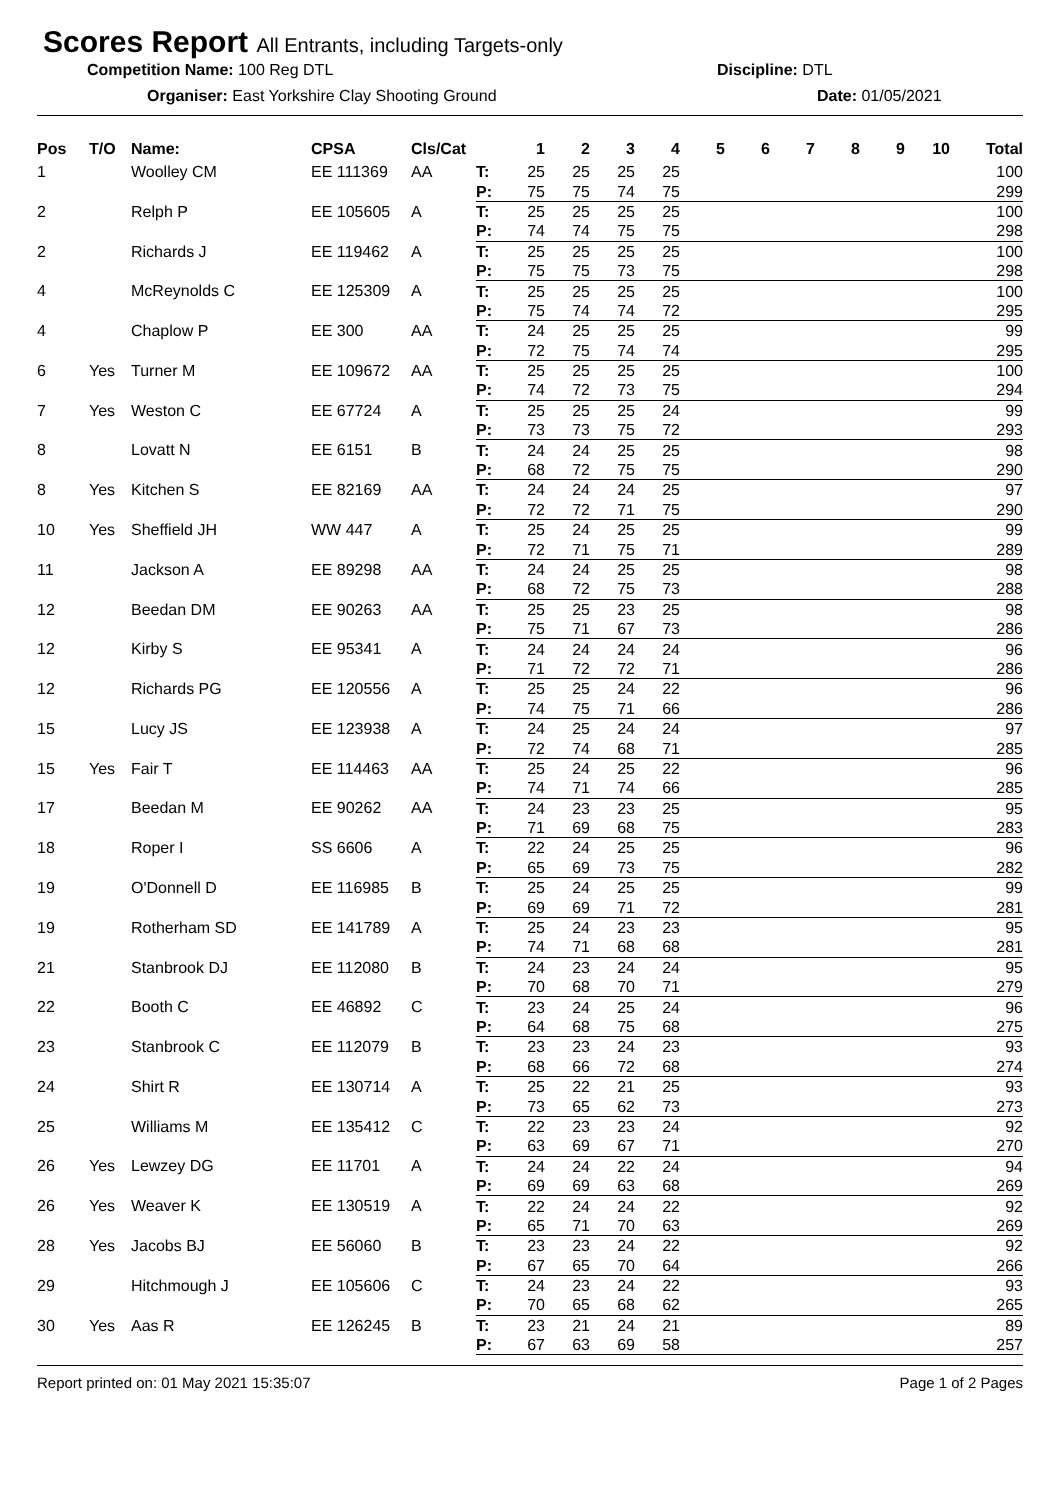Scores Report All Entrants, including Targets-only
Competition Name: 100 Reg DTL Discipline: DTL
Organiser: East Yorkshire Clay Shooting Ground Date: 01/05/2021
| Pos | T/O | Name: | CPSA | Cls/Cat | | 1 | 2 | 3 | 4 | 5 | 6 | 7 | 8 | 9 | 10 | Total |
| --- | --- | --- | --- | --- | --- | --- | --- | --- | --- | --- | --- | --- | --- | --- | --- | --- |
| 1 | | Woolley CM | EE 111369 | AA | T: | 25 | 25 | 25 | 25 | | | | | | | 100 |
| | | | | | P: | 75 | 75 | 74 | 75 | | | | | | | 299 |
| 2 | | Relph P | EE 105605 | A | T: | 25 | 25 | 25 | 25 | | | | | | | 100 |
| | | | | | P: | 74 | 74 | 75 | 75 | | | | | | | 298 |
| 2 | | Richards J | EE 119462 | A | T: | 25 | 25 | 25 | 25 | | | | | | | 100 |
| | | | | | P: | 75 | 75 | 73 | 75 | | | | | | | 298 |
| 4 | | McReynolds C | EE 125309 | A | T: | 25 | 25 | 25 | 25 | | | | | | | 100 |
| | | | | | P: | 75 | 74 | 74 | 72 | | | | | | | 295 |
| 4 | | Chaplow P | EE 300 | AA | T: | 24 | 25 | 25 | 25 | | | | | | | 99 |
| | | | | | P: | 72 | 75 | 74 | 74 | | | | | | | 295 |
| 6 | Yes | Turner M | EE 109672 | AA | T: | 25 | 25 | 25 | 25 | | | | | | | 100 |
| | | | | | P: | 74 | 72 | 73 | 75 | | | | | | | 294 |
| 7 | Yes | Weston C | EE 67724 | A | T: | 25 | 25 | 25 | 24 | | | | | | | 99 |
| | | | | | P: | 73 | 73 | 75 | 72 | | | | | | | 293 |
| 8 | | Lovatt N | EE 6151 | B | T: | 24 | 24 | 25 | 25 | | | | | | | 98 |
| | | | | | P: | 68 | 72 | 75 | 75 | | | | | | | 290 |
| 8 | Yes | Kitchen S | EE 82169 | AA | T: | 24 | 24 | 24 | 25 | | | | | | | 97 |
| | | | | | P: | 72 | 72 | 71 | 75 | | | | | | | 290 |
| 10 | Yes | Sheffield JH | WW 447 | A | T: | 25 | 24 | 25 | 25 | | | | | | | 99 |
| | | | | | P: | 72 | 71 | 75 | 71 | | | | | | | 289 |
| 11 | | Jackson A | EE 89298 | AA | T: | 24 | 24 | 25 | 25 | | | | | | | 98 |
| | | | | | P: | 68 | 72 | 75 | 73 | | | | | | | 288 |
| 12 | | Beedan DM | EE 90263 | AA | T: | 25 | 25 | 23 | 25 | | | | | | | 98 |
| | | | | | P: | 75 | 71 | 67 | 73 | | | | | | | 286 |
| 12 | | Kirby S | EE 95341 | A | T: | 24 | 24 | 24 | 24 | | | | | | | 96 |
| | | | | | P: | 71 | 72 | 72 | 71 | | | | | | | 286 |
| 12 | | Richards PG | EE 120556 | A | T: | 25 | 25 | 24 | 22 | | | | | | | 96 |
| | | | | | P: | 74 | 75 | 71 | 66 | | | | | | | 286 |
| 15 | | Lucy JS | EE 123938 | A | T: | 24 | 25 | 24 | 24 | | | | | | | 97 |
| | | | | | P: | 72 | 74 | 68 | 71 | | | | | | | 285 |
| 15 | Yes | Fair T | EE 114463 | AA | T: | 25 | 24 | 25 | 22 | | | | | | | 96 |
| | | | | | P: | 74 | 71 | 74 | 66 | | | | | | | 285 |
| 17 | | Beedan M | EE 90262 | AA | T: | 24 | 23 | 23 | 25 | | | | | | | 95 |
| | | | | | P: | 71 | 69 | 68 | 75 | | | | | | | 283 |
| 18 | | Roper I | SS 6606 | A | T: | 22 | 24 | 25 | 25 | | | | | | | 96 |
| | | | | | P: | 65 | 69 | 73 | 75 | | | | | | | 282 |
| 19 | | O'Donnell D | EE 116985 | B | T: | 25 | 24 | 25 | 25 | | | | | | | 99 |
| | | | | | P: | 69 | 69 | 71 | 72 | | | | | | | 281 |
| 19 | | Rotherham SD | EE 141789 | A | T: | 25 | 24 | 23 | 23 | | | | | | | 95 |
| | | | | | P: | 74 | 71 | 68 | 68 | | | | | | | 281 |
| 21 | | Stanbrook DJ | EE 112080 | B | T: | 24 | 23 | 24 | 24 | | | | | | | 95 |
| | | | | | P: | 70 | 68 | 70 | 71 | | | | | | | 279 |
| 22 | | Booth C | EE 46892 | C | T: | 23 | 24 | 25 | 24 | | | | | | | 96 |
| | | | | | P: | 64 | 68 | 75 | 68 | | | | | | | 275 |
| 23 | | Stanbrook C | EE 112079 | B | T: | 23 | 23 | 24 | 23 | | | | | | | 93 |
| | | | | | P: | 68 | 66 | 72 | 68 | | | | | | | 274 |
| 24 | | Shirt R | EE 130714 | A | T: | 25 | 22 | 21 | 25 | | | | | | | 93 |
| | | | | | P: | 73 | 65 | 62 | 73 | | | | | | | 273 |
| 25 | | Williams M | EE 135412 | C | T: | 22 | 23 | 23 | 24 | | | | | | | 92 |
| | | | | | P: | 63 | 69 | 67 | 71 | | | | | | | 270 |
| 26 | Yes | Lewzey DG | EE 11701 | A | T: | 24 | 24 | 22 | 24 | | | | | | | 94 |
| | | | | | P: | 69 | 69 | 63 | 68 | | | | | | | 269 |
| 26 | Yes | Weaver K | EE 130519 | A | T: | 22 | 24 | 24 | 22 | | | | | | | 92 |
| | | | | | P: | 65 | 71 | 70 | 63 | | | | | | | 269 |
| 28 | Yes | Jacobs BJ | EE 56060 | B | T: | 23 | 23 | 24 | 22 | | | | | | | 92 |
| | | | | | P: | 67 | 65 | 70 | 64 | | | | | | | 266 |
| 29 | | Hitchmough J | EE 105606 | C | T: | 24 | 23 | 24 | 22 | | | | | | | 93 |
| | | | | | P: | 70 | 65 | 68 | 62 | | | | | | | 265 |
| 30 | Yes | Aas R | EE 126245 | B | T: | 23 | 21 | 24 | 21 | | | | | | | 89 |
| | | | | | P: | 67 | 63 | 69 | 58 | | | | | | | 257 |
Report printed on: 01 May 2021 15:35:07 Page 1 of 2 Pages